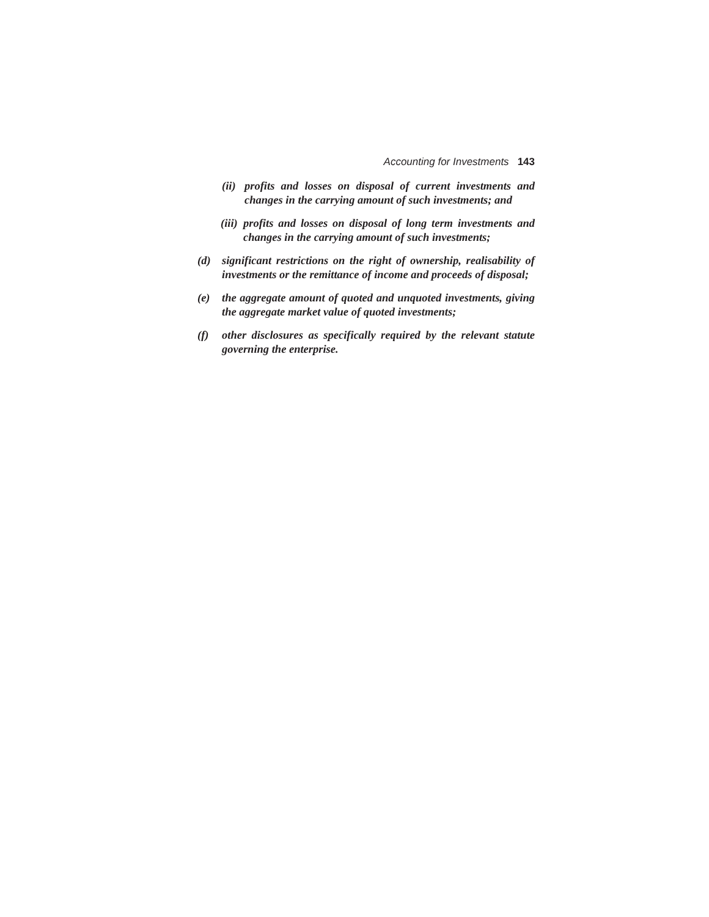Accounting for Investments 143
(ii) profits and losses on disposal of current investments and changes in the carrying amount of such investments; and
(iii) profits and losses on disposal of long term investments and changes in the carrying amount of such investments;
(d) significant restrictions on the right of ownership, realisability of investments or the remittance of income and proceeds of disposal;
(e) the aggregate amount of quoted and unquoted investments, giving the aggregate market value of quoted investments;
(f) other disclosures as specifically required by the relevant statute governing the enterprise.